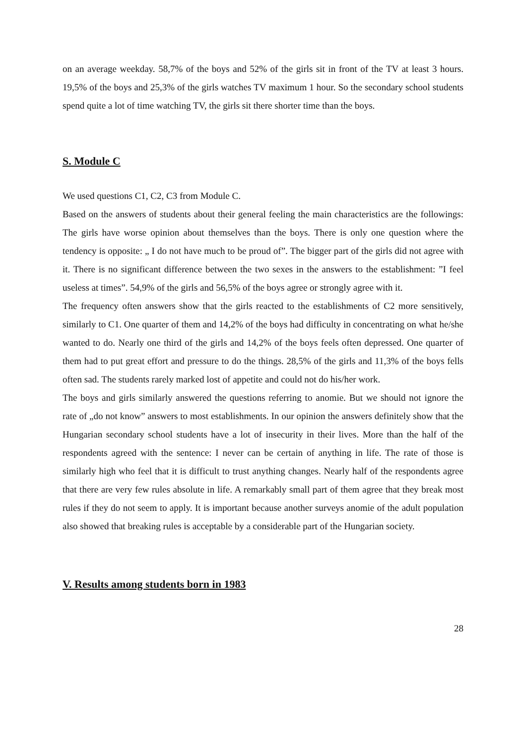on an average weekday. 58,7% of the boys and 52% of the girls sit in front of the TV at least 3 hours. 19,5% of the boys and 25,3% of the girls watches TV maximum 1 hour. So the secondary school students spend quite a lot of time watching TV, the girls sit there shorter time than the boys.
S. Module C
We used questions C1, C2, C3 from Module C.
Based on the answers of students about their general feeling the main characteristics are the followings: The girls have worse opinion about themselves than the boys. There is only one question where the tendency is opposite: „ I do not have much to be proud of”. The bigger part of the girls did not agree with it. There is no significant difference between the two sexes in the answers to the establishment: ”I feel useless at times”. 54,9% of the girls and 56,5% of the boys agree or strongly agree with it.
The frequency often answers show that the girls reacted to the establishments of C2 more sensitively, similarly to C1. One quarter of them and 14,2% of the boys had difficulty in concentrating on what he/she wanted to do. Nearly one third of the girls and 14,2% of the boys feels often depressed. One quarter of them had to put great effort and pressure to do the things. 28,5% of the girls and 11,3% of the boys fells often sad. The students rarely marked lost of appetite and could not do his/her work.
The boys and girls similarly answered the questions referring to anomie. But we should not ignore the rate of „do not know” answers to most establishments. In our opinion the answers definitely show that the Hungarian secondary school students have a lot of insecurity in their lives. More than the half of the respondents agreed with the sentence: I never can be certain of anything in life. The rate of those is similarly high who feel that it is difficult to trust anything changes. Nearly half of the respondents agree that there are very few rules absolute in life. A remarkably small part of them agree that they break most rules if they do not seem to apply. It is important because another surveys anomie of the adult population also showed that breaking rules is acceptable by a considerable part of the Hungarian society.
V. Results among students born in 1983
28